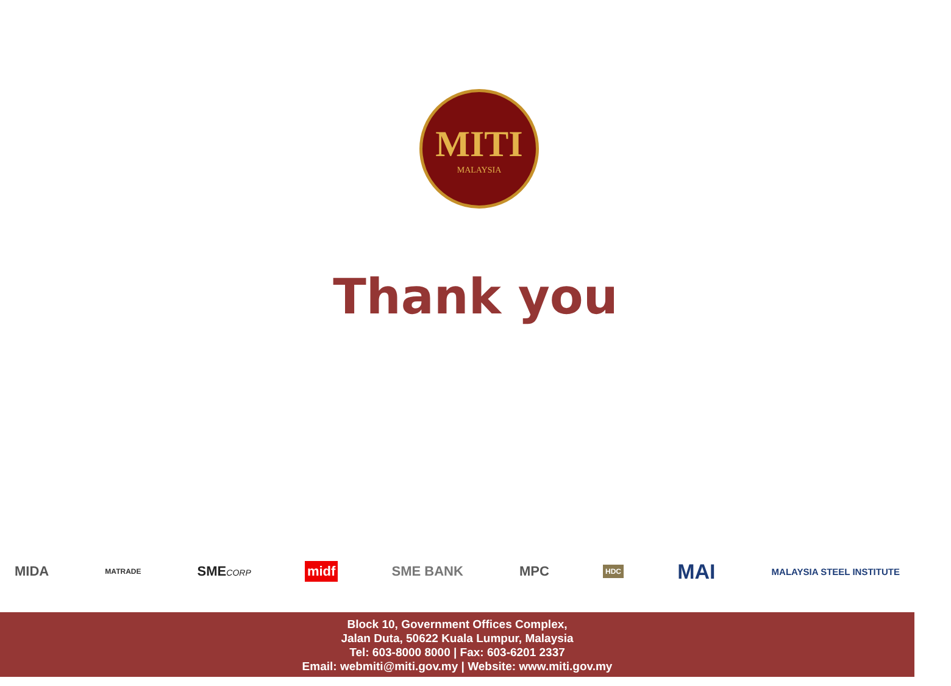MITI
MALAYSIA
Thank you
MIDA
MATRADE
SMECORP
midf SME BANK MPC
HDC
MAI
MALAYSIA STEEL INSTITUTE
Block 10, Government Offices Complex,
Jalan Duta, 50622 Kuala Lumpur, Malaysia
Tel: 603-8000 8000 | Fax: 603-6201 2337
Email: webmiti@miti.gov.my | Website: www.miti.gov.my